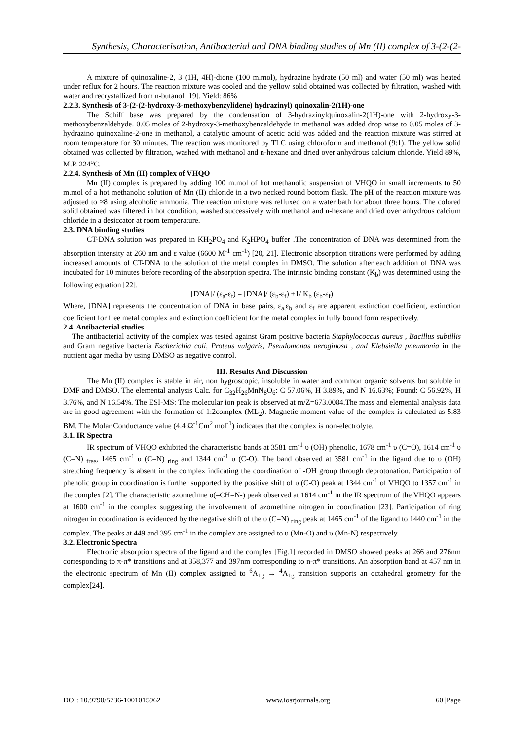Synthesis, Characterisation, Antibacterial and DNA binding studies of Mn (II) complex of 3-(2-(2-
A mixture of quinoxaline-2, 3 (1H, 4H)-dione (100 m.mol), hydrazine hydrate (50 ml) and water (50 ml) was heated under reflux for 2 hours. The reaction mixture was cooled and the yellow solid obtained was collected by filtration, washed with water and recrystallized from n-butanol [19]. Yield: 86%
2.2.3. Synthesis of 3-(2-(2-hydroxy-3-methoxybenzylidene) hydrazinyl) quinoxalin-2(1H)-one
The Schiff base was prepared by the condensation of 3-hydrazinylquinoxalin-2(1H)-one with 2-hydroxy-3-methoxybenzaldehyde. 0.05 moles of 2-hydroxy-3-methoxybenzaldehyde in methanol was added drop wise to 0.05 moles of 3-hydrazino quinoxaline-2-one in methanol, a catalytic amount of acetic acid was added and the reaction mixture was stirred at room temperature for 30 minutes. The reaction was monitored by TLC using chloroform and methanol (9:1). The yellow solid obtained was collected by filtration, washed with methanol and n-hexane and dried over anhydrous calcium chloride. Yield 89%, M.P. 224<sup>o</sup>C.
2.2.4. Synthesis of Mn (II) complex of VHQO
Mn (II) complex is prepared by adding 100 m.mol of hot methanolic suspension of VHQO in small increments to 50 m.mol of a hot methanolic solution of Mn (II) chloride in a two necked round bottom flask. The pH of the reaction mixture was adjusted to ≈8 using alcoholic ammonia. The reaction mixture was refluxed on a water bath for about three hours. The colored solid obtained was filtered in hot condition, washed successively with methanol and n-hexane and dried over anhydrous calcium chloride in a desiccator at room temperature.
2.3. DNA binding studies
CT-DNA solution was prepared in KH<sub>2</sub>PO<sub>4</sub> and K<sub>2</sub>HPO<sub>4</sub> buffer .The concentration of DNA was determined from the absorption intensity at 260 nm and ε value (6600 M<sup>-1</sup> cm<sup>-1</sup>) [20, 21]. Electronic absorption titrations were performed by adding increased amounts of CT-DNA to the solution of the metal complex in DMSO. The solution after each addition of DNA was incubated for 10 minutes before recording of the absorption spectra. The intrinsic binding constant (K<sub>b</sub>) was determined using the following equation [22].
[DNA]/ (ε<sub>a</sub>-ε<sub>f</sub>) = [DNA]/ (ε<sub>b</sub>-ε<sub>f</sub>) +1/ K<sub>b</sub> (ε<sub>b</sub>-ε<sub>f</sub>)
Where, [DNA] represents the concentration of DNA in base pairs, ε<sub>a,</sub>ε<sub>b</sub> and ε<sub>f</sub> are apparent extinction coefficient, extinction coefficient for free metal complex and extinction coefficient for the metal complex in fully bound form respectively.
2.4. Antibacterial studies
The antibacterial activity of the complex was tested against Gram positive bacteria Staphylococcus aureus , Bacillus subtillis and Gram negative bacteria Escherichia coli, Proteus vulgaris, Pseudomonas aeroginosa , and Klebsiella pneumonia in the nutrient agar media by using DMSO as negative control.
III. Results And Discussion
The Mn (II) complex is stable in air, non hygroscopic, insoluble in water and common organic solvents but soluble in DMF and DMSO. The elemental analysis Calc. for C<sub>32</sub>H<sub>26</sub>MnN<sub>8</sub>O<sub>6</sub>: C 57.06%, H 3.89%, and N 16.63%; Found: C 56.92%, H 3.76%, and N 16.54%. The ESI-MS: The molecular ion peak is observed at m/Z=673.0084.The mass and elemental analysis data are in good agreement with the formation of 1:2complex (ML<sub>2</sub>). Magnetic moment value of the complex is calculated as 5.83 BM. The Molar Conductance value (4.4 Ω<sup>-1</sup>Cm<sup>2</sup> mol<sup>-1</sup>) indicates that the complex is non-electrolyte.
3.1. IR Spectra
IR spectrum of VHQO exhibited the characteristic bands at 3581 cm<sup>-1</sup> υ (OH) phenolic, 1678 cm<sup>-1</sup> υ (C=O), 1614 cm<sup>-1</sup> υ (C=N) <sub>free</sub>, 1465 cm<sup>-1</sup> υ (C=N) <sub>ring</sub> and 1344 cm<sup>-1</sup> υ (C-O). The band observed at 3581 cm<sup>-1</sup> in the ligand due to υ (OH) stretching frequency is absent in the complex indicating the coordination of -OH group through deprotonation. Participation of phenolic group in coordination is further supported by the positive shift of υ (C-O) peak at 1344 cm<sup>-1</sup> of VHQO to 1357 cm<sup>-1</sup> in the complex [2]. The characteristic azomethine υ(–CH=N-) peak observed at 1614 cm<sup>-1</sup> in the IR spectrum of the VHQO appears at 1600 cm<sup>-1</sup> in the complex suggesting the involvement of azomethine nitrogen in coordination [23]. Participation of ring nitrogen in coordination is evidenced by the negative shift of the υ (C=N) <sub>ring</sub> peak at 1465 cm<sup>-1</sup> of the ligand to 1440 cm<sup>-1</sup> in the complex. The peaks at 449 and 395 cm<sup>-1</sup> in the complex are assigned to υ (Mn-O) and υ (Mn-N) respectively.
3.2. Electronic Spectra
Electronic absorption spectra of the ligand and the complex [Fig.1] recorded in DMSO showed peaks at 266 and 276nm corresponding to π-π* transitions and at 358,377 and 397nm corresponding to n-π* transitions. An absorption band at 457 nm in the electronic spectrum of Mn (II) complex assigned to <sup>6</sup>A<sub>1g</sub> → <sup>4</sup>A<sub>1g</sub> transition supports an octahedral geometry for the complex[24].
DOI: 10.9790/5736-1001015962 www.iosrjournals.org 60 |Page